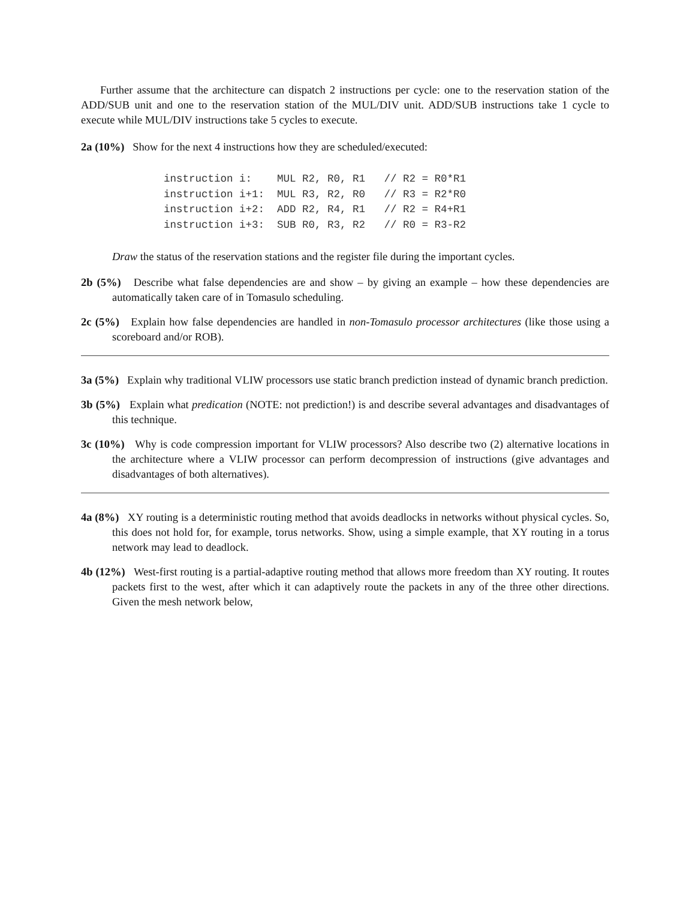Further assume that the architecture can dispatch 2 instructions per cycle: one to the reservation station of the ADD/SUB unit and one to the reservation station of the MUL/DIV unit. ADD/SUB instructions take 1 cycle to execute while MUL/DIV instructions take 5 cycles to execute.
2a (10%) Show for the next 4 instructions how they are scheduled/executed:
instruction i:    MUL R2, R0, R1   // R2 = R0*R1
instruction i+1:  MUL R3, R2, R0   // R3 = R2*R0
instruction i+2:  ADD R2, R4, R1   // R2 = R4+R1
instruction i+3:  SUB R0, R3, R2   // R0 = R3-R2
Draw the status of the reservation stations and the register file during the important cycles.
2b (5%) Describe what false dependencies are and show – by giving an example – how these dependencies are automatically taken care of in Tomasulo scheduling.
2c (5%) Explain how false dependencies are handled in non-Tomasulo processor architectures (like those using a scoreboard and/or ROB).
3a (5%) Explain why traditional VLIW processors use static branch prediction instead of dynamic branch prediction.
3b (5%) Explain what predication (NOTE: not prediction!) is and describe several advantages and disadvantages of this technique.
3c (10%) Why is code compression important for VLIW processors? Also describe two (2) alternative locations in the architecture where a VLIW processor can perform decompression of instructions (give advantages and disadvantages of both alternatives).
4a (8%) XY routing is a deterministic routing method that avoids deadlocks in networks without physical cycles. So, this does not hold for, for example, torus networks. Show, using a simple example, that XY routing in a torus network may lead to deadlock.
4b (12%) West-first routing is a partial-adaptive routing method that allows more freedom than XY routing. It routes packets first to the west, after which it can adaptively route the packets in any of the three other directions. Given the mesh network below,